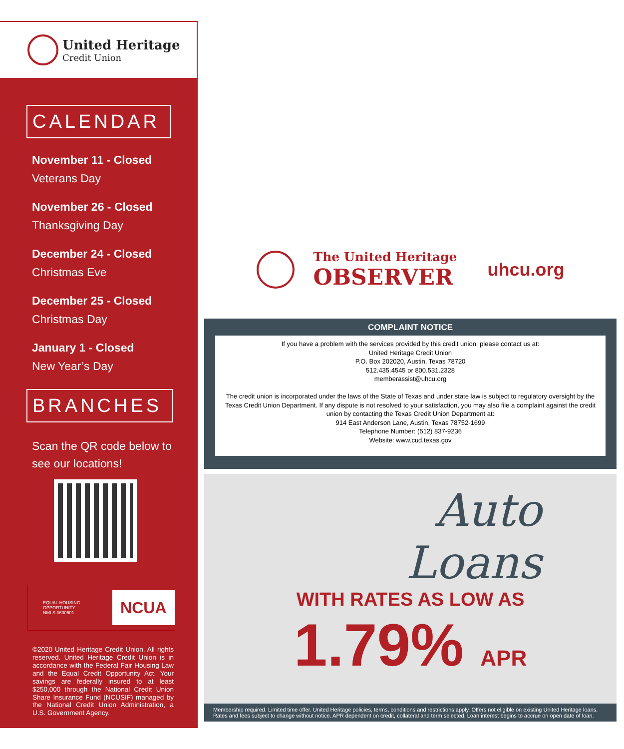United Heritage
Credit Union
CALENDAR
November 11 - Closed
Veterans Day
November 26 - Closed
Thanksgiving Day
December 24 - Closed
Christmas Eve
December 25 - Closed
Christmas Day
January 1 - Closed
New Year’s Day
BRANCHES
Scan the QR code below to
see our locations!
EQUAL HOUSING OPPORTUNITY
NMLS #630601
NCUA
©2020 United Heritage Credit Union. All rights reserved. United Heritage Credit Union is in accordance with the Federal Fair Housing Law and the Equal Credit Opportunity Act. Your savings are federally insured to at least $250,000 through the National Credit Union Share Insurance Fund (NCUSIF) managed by the National Credit Union Administration, a U.S. Government Agency.
The United Heritage
OBSERVER
uhcu.org
COMPLAINT NOTICE
If you have a problem with the services provided by this credit union, please contact us at:
United Heritage Credit Union
P.O. Box 202020, Austin, Texas 78720
512.435.4545 or 800.531.2328
memberassist@uhcu.org
The credit union is incorporated under the laws of the State of Texas and under state law is subject to regulatory oversight by the Texas Credit Union Department. If any dispute is not resolved to your satisfaction, you may also file a complaint against the credit union by contacting the Texas Credit Union Department at:
914 East Anderson Lane, Austin, Texas 78752-1699
Telephone Number: (512) 837-9236
Website: www.cud.texas.gov
Auto
Loans
WITH RATES AS LOW AS
1.79% APR
Membership required. Limited time offer. United Heritage policies, terms, conditions and restrictions apply. Offers not eligible on existing United Heritage loans. Rates and fees subject to change without notice. APR dependent on credit, collateral and term selected. Loan interest begins to accrue on open date of loan.